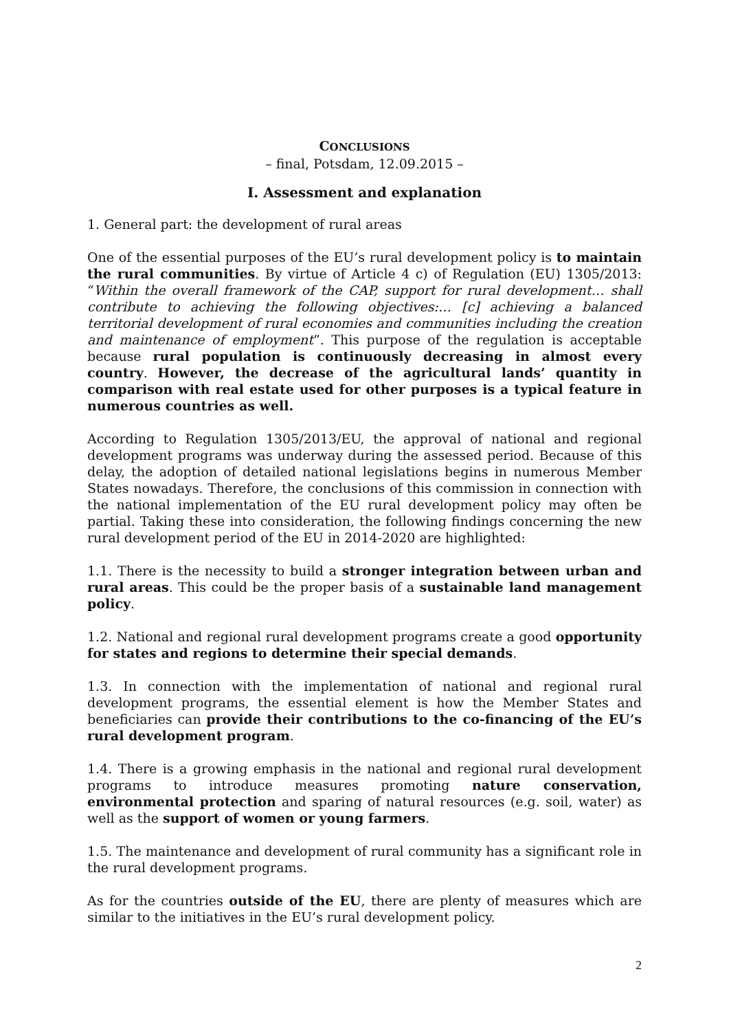CONCLUSIONS
– final, Potsdam, 12.09.2015 –
I. Assessment and explanation
1. General part: the development of rural areas
One of the essential purposes of the EU’s rural development policy is to maintain the rural communities. By virtue of Article 4 c) of Regulation (EU) 1305/2013: “Within the overall framework of the CAP, support for rural development… shall contribute to achieving the following objectives:… [c] achieving a balanced territorial development of rural economies and communities including the creation and maintenance of employment”. This purpose of the regulation is acceptable because rural population is continuously decreasing in almost every country. However, the decrease of the agricultural lands’ quantity in comparison with real estate used for other purposes is a typical feature in numerous countries as well.
According to Regulation 1305/2013/EU, the approval of national and regional development programs was underway during the assessed period. Because of this delay, the adoption of detailed national legislations begins in numerous Member States nowadays. Therefore, the conclusions of this commission in connection with the national implementation of the EU rural development policy may often be partial. Taking these into consideration, the following findings concerning the new rural development period of the EU in 2014-2020 are highlighted:
1.1. There is the necessity to build a stronger integration between urban and rural areas. This could be the proper basis of a sustainable land management policy.
1.2. National and regional rural development programs create a good opportunity for states and regions to determine their special demands.
1.3. In connection with the implementation of national and regional rural development programs, the essential element is how the Member States and beneficiaries can provide their contributions to the co-financing of the EU’s rural development program.
1.4. There is a growing emphasis in the national and regional rural development programs to introduce measures promoting nature conservation, environmental protection and sparing of natural resources (e.g. soil, water) as well as the support of women or young farmers.
1.5. The maintenance and development of rural community has a significant role in the rural development programs.
As for the countries outside of the EU, there are plenty of measures which are similar to the initiatives in the EU’s rural development policy.
2